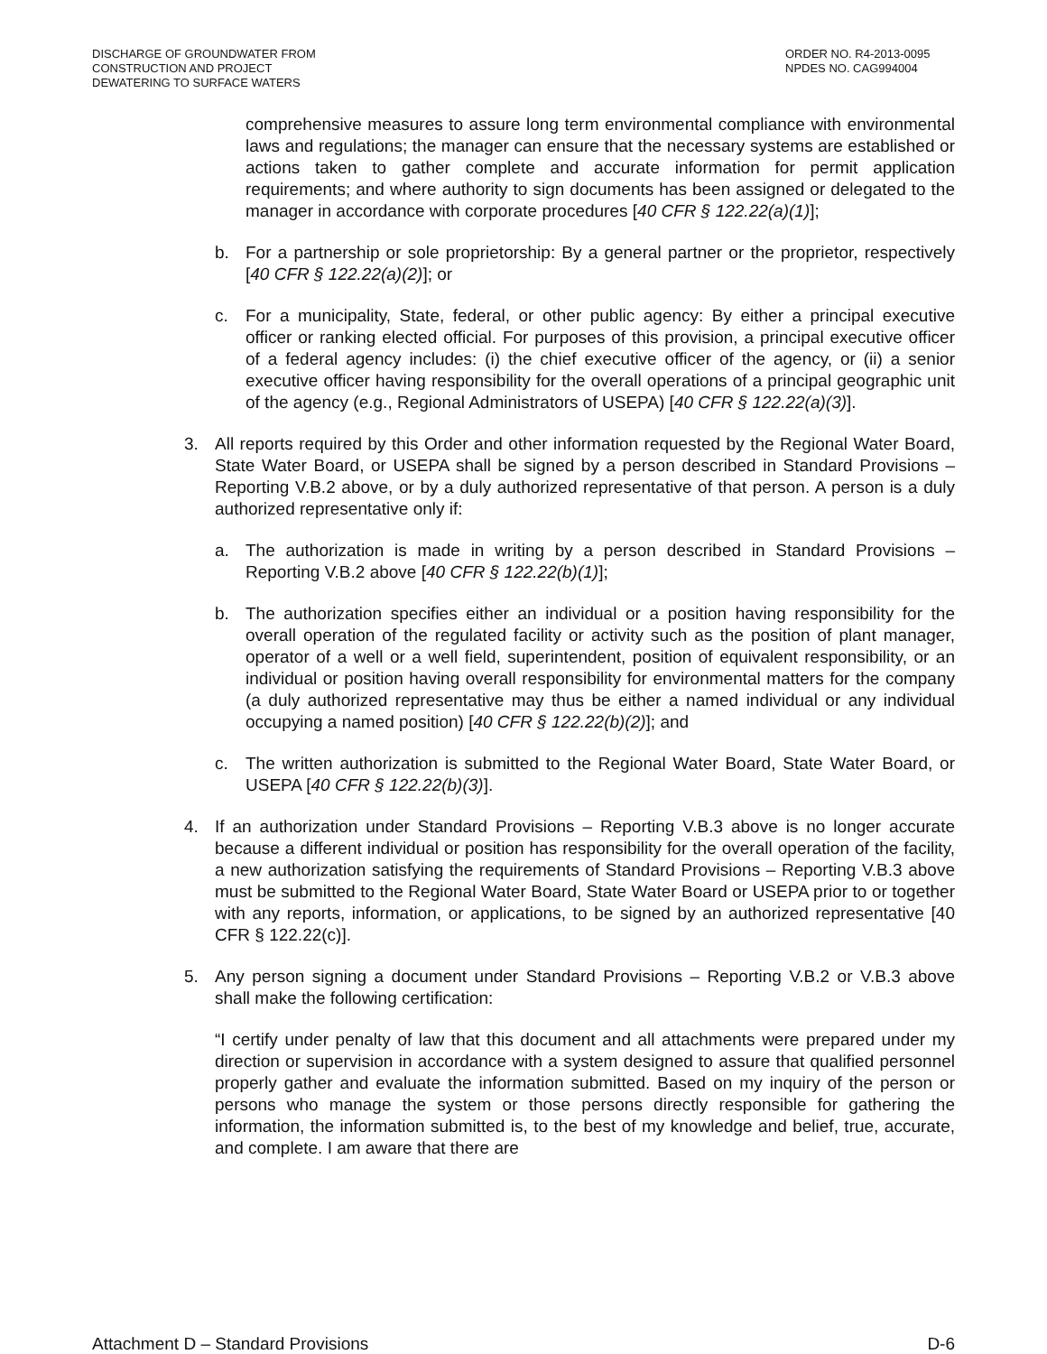DISCHARGE OF GROUNDWATER FROM
CONSTRUCTION AND PROJECT
DEWATERING TO SURFACE WATERS
ORDER NO. R4-2013-0095
NPDES NO. CAG994004
comprehensive measures to assure long term environmental compliance with environmental laws and regulations; the manager can ensure that the necessary systems are established or actions taken to gather complete and accurate information for permit application requirements; and where authority to sign documents has been assigned or delegated to the manager in accordance with corporate procedures [40 CFR § 122.22(a)(1)];
b.
For a partnership or sole proprietorship: By a general partner or the proprietor, respectively [40 CFR § 122.22(a)(2)]; or
c.
For a municipality, State, federal, or other public agency: By either a principal executive officer or ranking elected official. For purposes of this provision, a principal executive officer of a federal agency includes: (i) the chief executive officer of the agency, or (ii) a senior executive officer having responsibility for the overall operations of a principal geographic unit of the agency (e.g., Regional Administrators of USEPA) [40 CFR § 122.22(a)(3)].
3.
All reports required by this Order and other information requested by the Regional Water Board, State Water Board, or USEPA shall be signed by a person described in Standard Provisions – Reporting V.B.2 above, or by a duly authorized representative of that person. A person is a duly authorized representative only if:
a.
The authorization is made in writing by a person described in Standard Provisions – Reporting V.B.2 above [40 CFR § 122.22(b)(1)];
b.
The authorization specifies either an individual or a position having responsibility for the overall operation of the regulated facility or activity such as the position of plant manager, operator of a well or a well field, superintendent, position of equivalent responsibility, or an individual or position having overall responsibility for environmental matters for the company (a duly authorized representative may thus be either a named individual or any individual occupying a named position) [40 CFR § 122.22(b)(2)]; and
c.
The written authorization is submitted to the Regional Water Board, State Water Board, or USEPA [40 CFR § 122.22(b)(3)].
4.
If an authorization under Standard Provisions – Reporting V.B.3 above is no longer accurate because a different individual or position has responsibility for the overall operation of the facility, a new authorization satisfying the requirements of Standard Provisions – Reporting V.B.3 above must be submitted to the Regional Water Board, State Water Board or USEPA prior to or together with any reports, information, or applications, to be signed by an authorized representative [40 CFR § 122.22(c)].
5.
Any person signing a document under Standard Provisions – Reporting V.B.2 or V.B.3 above shall make the following certification:
“I certify under penalty of law that this document and all attachments were prepared under my direction or supervision in accordance with a system designed to assure that qualified personnel properly gather and evaluate the information submitted. Based on my inquiry of the person or persons who manage the system or those persons directly responsible for gathering the information, the information submitted is, to the best of my knowledge and belief, true, accurate, and complete. I am aware that there are
Attachment D – Standard Provisions D-6